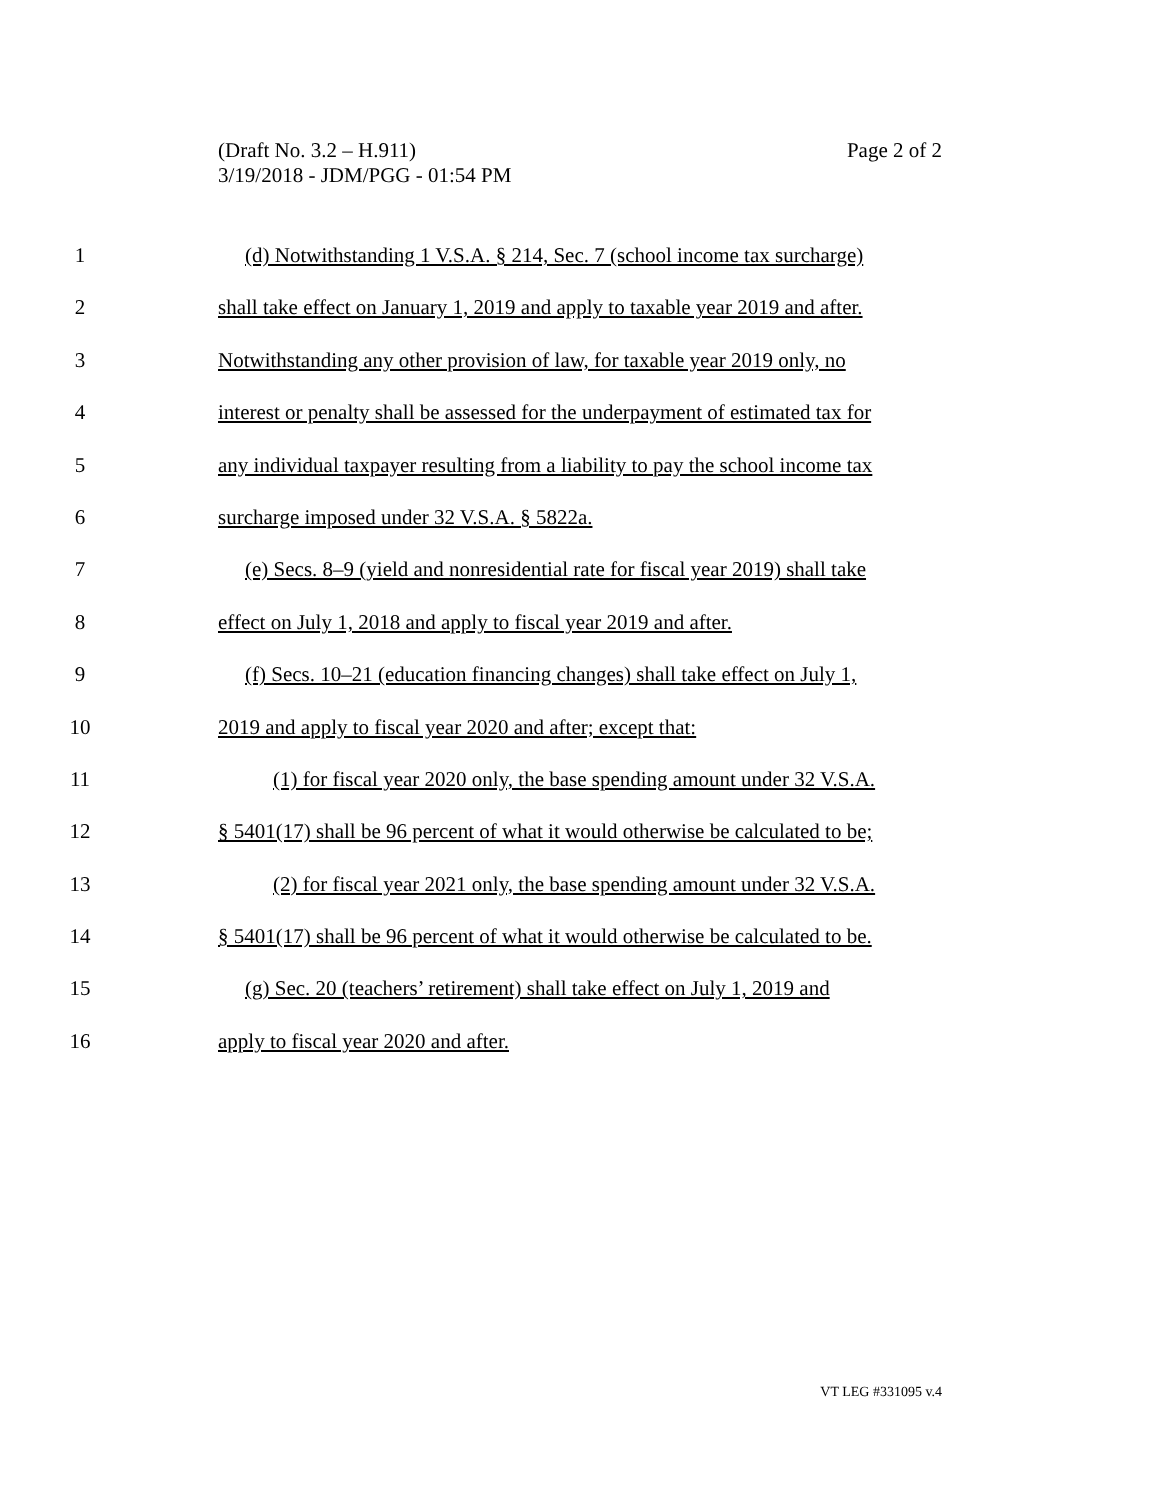Page 2 of 2 (Draft No. 3.2 – H.911)
3/19/2018 - JDM/PGG - 01:54 PM
1 (d) Notwithstanding 1 V.S.A. § 214, Sec. 7 (school income tax surcharge)
2 shall take effect on January 1, 2019 and apply to taxable year 2019 and after.
3 Notwithstanding any other provision of law, for taxable year 2019 only, no
4 interest or penalty shall be assessed for the underpayment of estimated tax for
5 any individual taxpayer resulting from a liability to pay the school income tax
6 surcharge imposed under 32 V.S.A. § 5822a.
7 (e) Secs. 8–9 (yield and nonresidential rate for fiscal year 2019) shall take
8 effect on July 1, 2018 and apply to fiscal year 2019 and after.
9 (f) Secs. 10–21 (education financing changes) shall take effect on July 1,
10 2019 and apply to fiscal year 2020 and after; except that:
11 (1) for fiscal year 2020 only, the base spending amount under 32 V.S.A.
12 § 5401(17) shall be 96 percent of what it would otherwise be calculated to be;
13 (2) for fiscal year 2021 only, the base spending amount under 32 V.S.A.
14 § 5401(17) shall be 96 percent of what it would otherwise be calculated to be.
15 (g) Sec. 20 (teachers’ retirement) shall take effect on July 1, 2019 and
16 apply to fiscal year 2020 and after.
VT LEG #331095 v.4